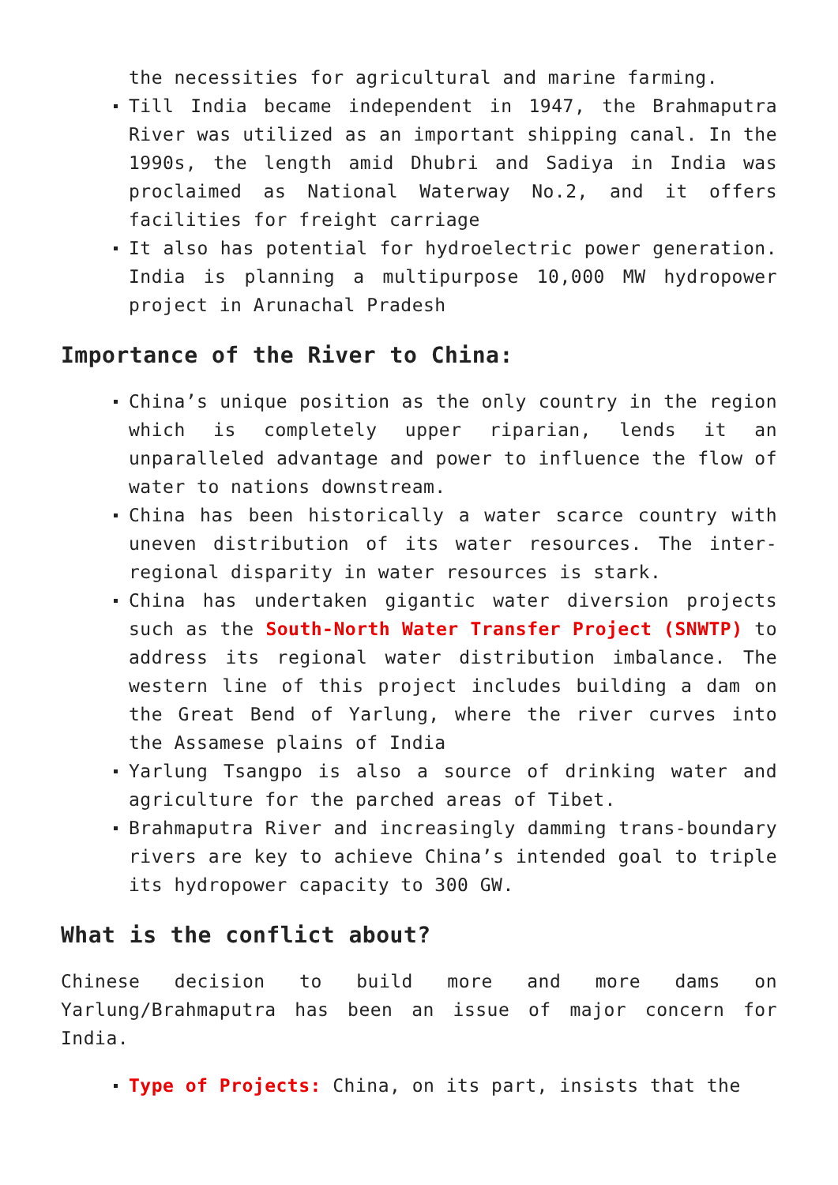the necessities for agricultural and marine farming.
Till India became independent in 1947, the Brahmaputra River was utilized as an important shipping canal. In the 1990s, the length amid Dhubri and Sadiya in India was proclaimed as National Waterway No.2, and it offers facilities for freight carriage
It also has potential for hydroelectric power generation. India is planning a multipurpose 10,000 MW hydropower project in Arunachal Pradesh
Importance of the River to China:
China’s unique position as the only country in the region which is completely upper riparian, lends it an unparalleled advantage and power to influence the flow of water to nations downstream.
China has been historically a water scarce country with uneven distribution of its water resources. The inter-regional disparity in water resources is stark.
China has undertaken gigantic water diversion projects such as the South-North Water Transfer Project (SNWTP) to address its regional water distribution imbalance. The western line of this project includes building a dam on the Great Bend of Yarlung, where the river curves into the Assamese plains of India
Yarlung Tsangpo is also a source of drinking water and agriculture for the parched areas of Tibet.
Brahmaputra River and increasingly damming trans-boundary rivers are key to achieve China’s intended goal to triple its hydropower capacity to 300 GW.
What is the conflict about?
Chinese decision to build more and more dams on Yarlung/Brahmaputra has been an issue of major concern for India.
Type of Projects: China, on its part, insists that the